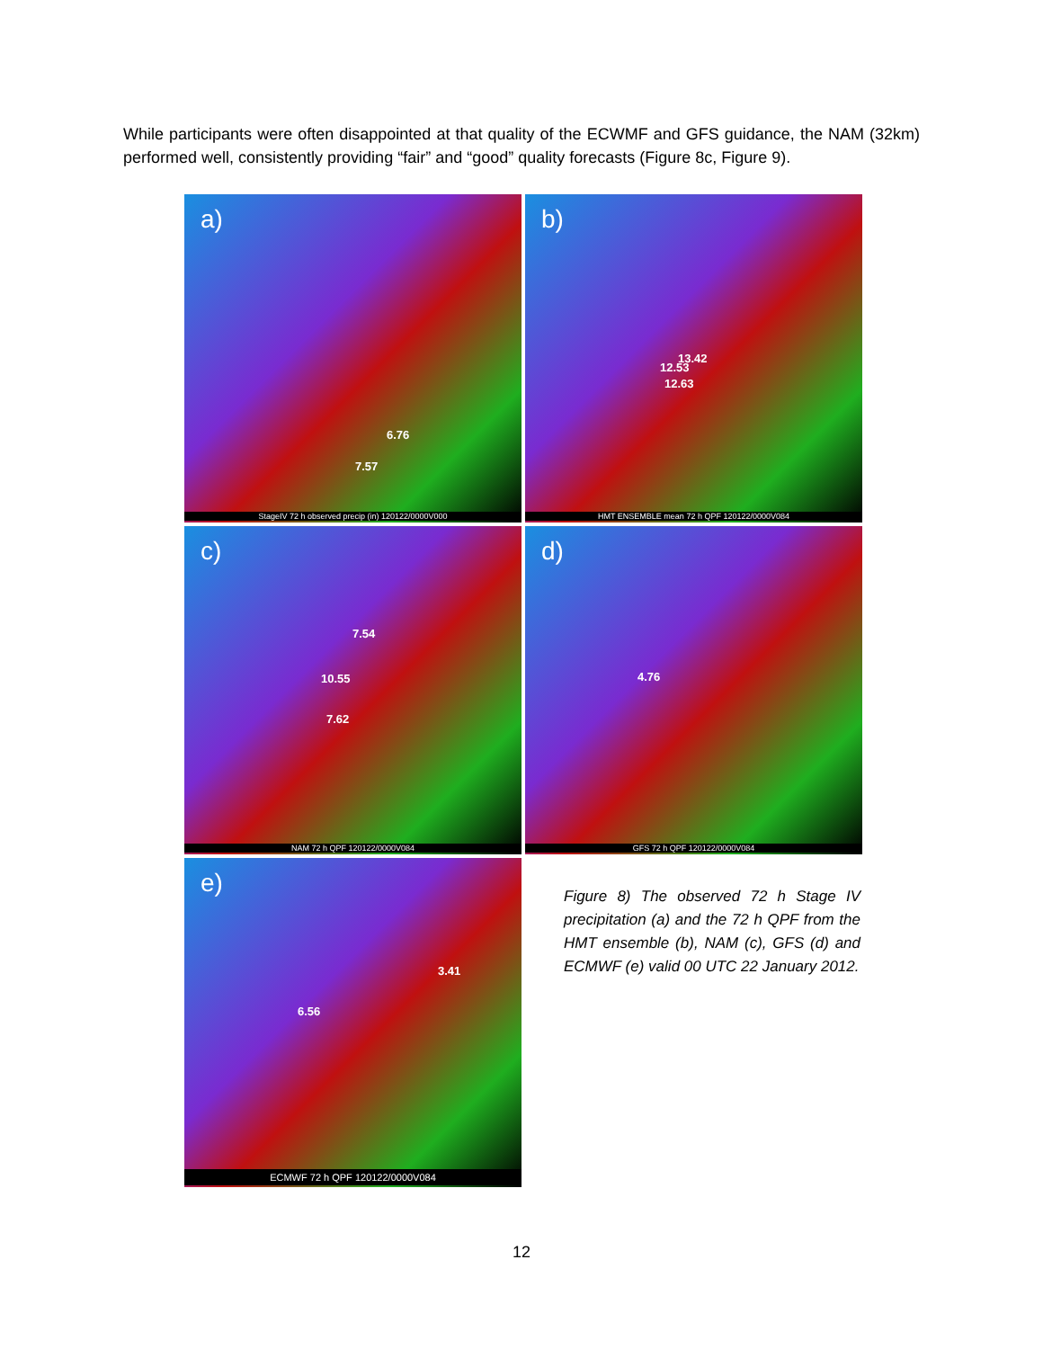While participants were often disappointed at that quality of the ECWMF and GFS guidance, the NAM (32km) performed well, consistently providing “fair” and “good” quality forecasts (Figure 8c, Figure 9).
a)
6.76
7.57
StageIV 72 h observed precip (in) 120122/0000V000
b)
12.53
13.42
12.63
HMT ENSEMBLE mean 72 h QPF 120122/0000V084
c)
7.54
10.55
7.62
NAM 72 h QPF 120122/0000V084
d)
4.76
GFS 72 h QPF 120122/0000V084
e)
3.41
6.56
ECMWF 72 h QPF 120122/0000V084
Figure 8) The observed 72 h Stage IV precipitation (a) and the 72 h QPF from the HMT ensemble (b), NAM (c), GFS (d) and ECMWF (e) valid 00 UTC 22 January 2012.
12